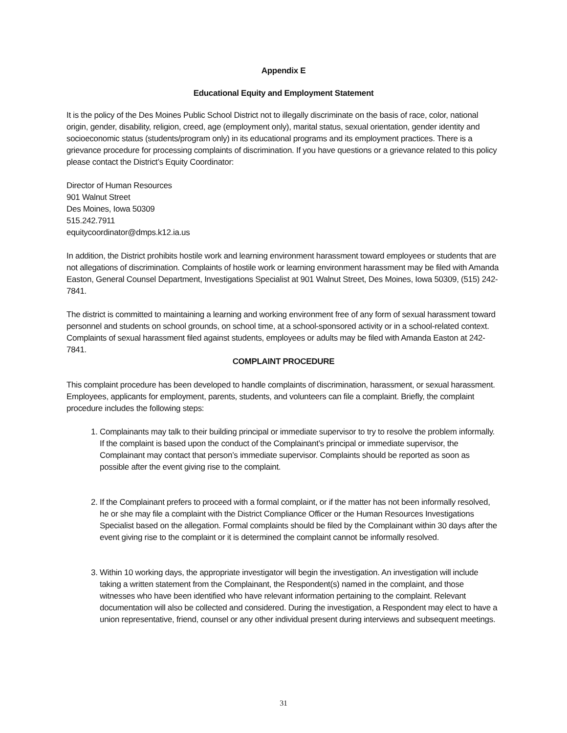Appendix E
Educational Equity and Employment Statement
It is the policy of the Des Moines Public School District not to illegally discriminate on the basis of race, color, national origin, gender, disability, religion, creed, age (employment only), marital status, sexual orientation, gender identity and socioeconomic status (students/program only) in its educational programs and its employment practices. There is a grievance procedure for processing complaints of discrimination. If you have questions or a grievance related to this policy please contact the District’s Equity Coordinator:
Director of Human Resources
901 Walnut Street
Des Moines, Iowa 50309
515.242.7911
equitycoordinator@dmps.k12.ia.us
In addition, the District prohibits hostile work and learning environment harassment toward employees or students that are not allegations of discrimination. Complaints of hostile work or learning environment harassment may be filed with Amanda Easton, General Counsel Department, Investigations Specialist at 901 Walnut Street, Des Moines, Iowa 50309, (515) 242-7841.
The district is committed to maintaining a learning and working environment free of any form of sexual harassment toward personnel and students on school grounds, on school time, at a school-sponsored activity or in a school-related context. Complaints of sexual harassment filed against students, employees or adults may be filed with Amanda Easton at 242-7841.
COMPLAINT PROCEDURE
This complaint procedure has been developed to handle complaints of discrimination, harassment, or sexual harassment. Employees, applicants for employment, parents, students, and volunteers can file a complaint. Briefly, the complaint procedure includes the following steps:
1. Complainants may talk to their building principal or immediate supervisor to try to resolve the problem informally. If the complaint is based upon the conduct of the Complainant’s principal or immediate supervisor, the Complainant may contact that person’s immediate supervisor. Complaints should be reported as soon as possible after the event giving rise to the complaint.
2. If the Complainant prefers to proceed with a formal complaint, or if the matter has not been informally resolved, he or she may file a complaint with the District Compliance Officer or the Human Resources Investigations Specialist based on the allegation. Formal complaints should be filed by the Complainant within 30 days after the event giving rise to the complaint or it is determined the complaint cannot be informally resolved.
3. Within 10 working days, the appropriate investigator will begin the investigation. An investigation will include taking a written statement from the Complainant, the Respondent(s) named in the complaint, and those witnesses who have been identified who have relevant information pertaining to the complaint. Relevant documentation will also be collected and considered. During the investigation, a Respondent may elect to have a union representative, friend, counsel or any other individual present during interviews and subsequent meetings.
31